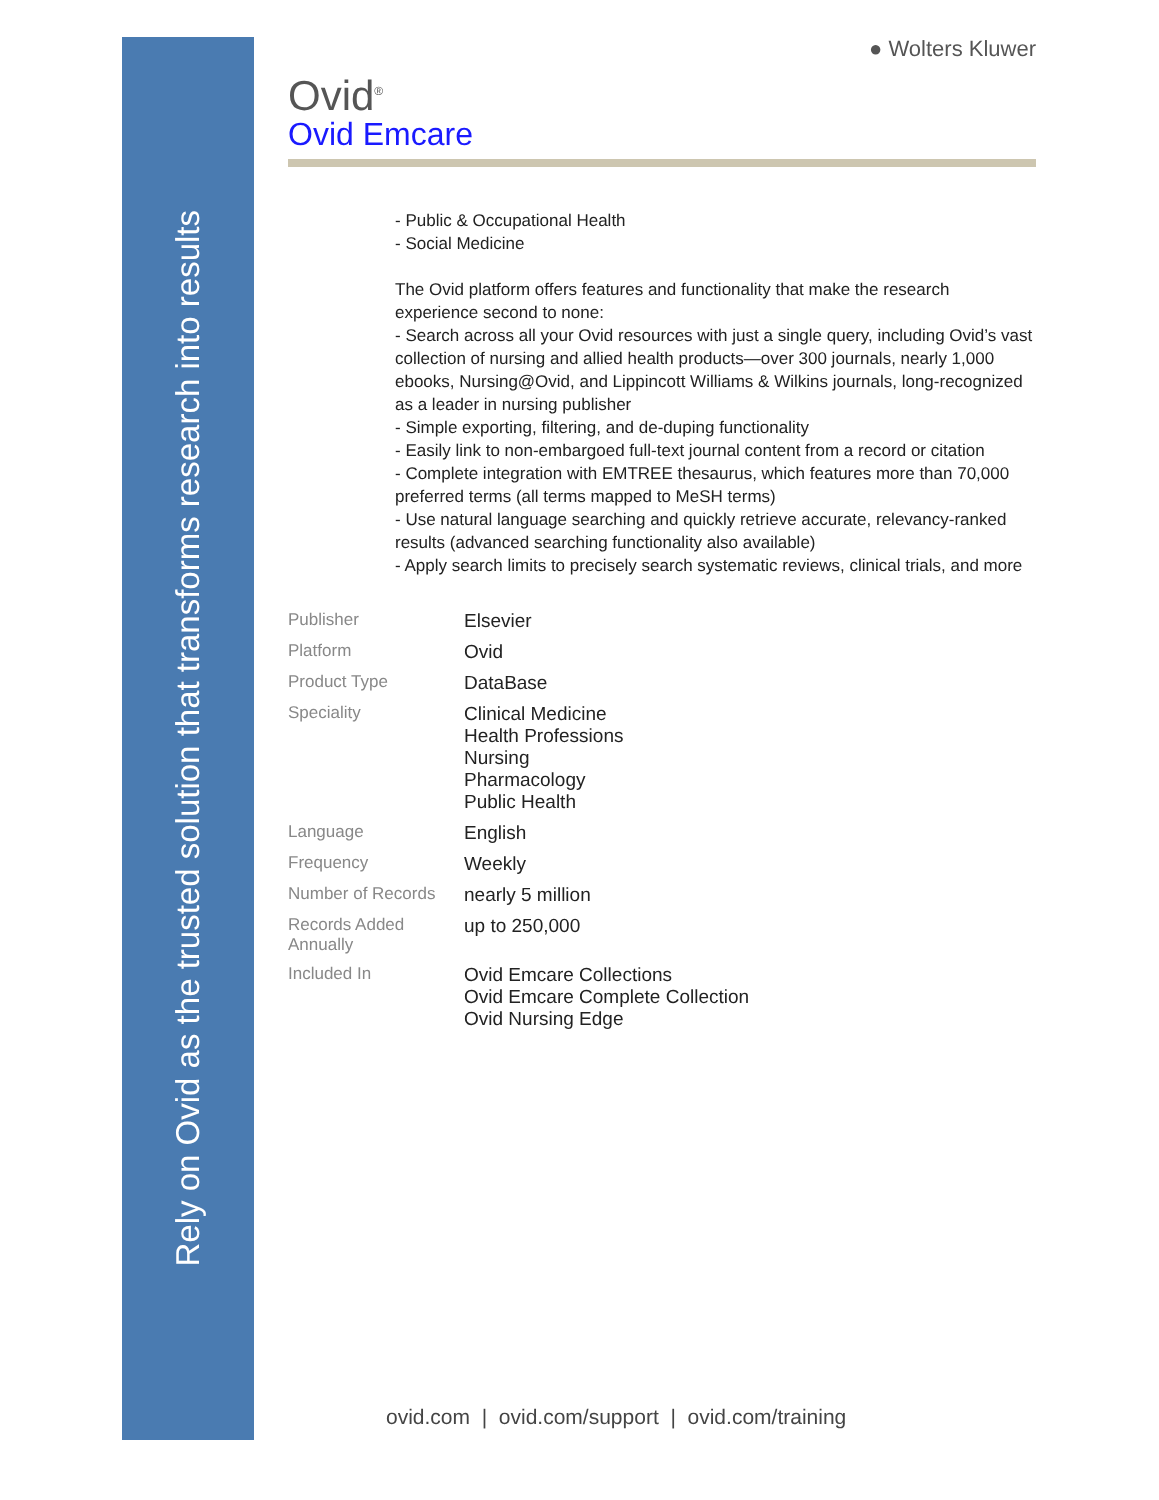Rely on Ovid as the trusted solution that transforms research into results
● Wolters Kluwer
Ovid<sup>®</sup>
Ovid Emcare
- Public & Occupational Health
- Social Medicine
The Ovid platform offers features and functionality that make the research experience second to none:
- Search across all your Ovid resources with just a single query, including Ovid’s vast collection of nursing and allied health products—over 300 journals, nearly 1,000 ebooks, Nursing@Ovid, and Lippincott Williams & Wilkins journals, long-recognized as a leader in nursing publisher
- Simple exporting, filtering, and de-duping functionality
- Easily link to non-embargoed full-text journal content from a record or citation
- Complete integration with EMTREE thesaurus, which features more than 70,000 preferred terms (all terms mapped to MeSH terms)
- Use natural language searching and quickly retrieve accurate, relevancy-ranked results (advanced searching functionality also available)
- Apply search limits to precisely search systematic reviews, clinical trials, and more
| Publisher | Elsevier |
| Platform | Ovid |
| Product Type | DataBase |
| Speciality | Clinical Medicine Health Professions Nursing Pharmacology Public Health |
| Language | English |
| Frequency | Weekly |
| Number of Records | nearly 5 million |
| Records Added Annually | up to 250,000 |
| Included In | Ovid Emcare Collections Ovid Emcare Complete Collection Ovid Nursing Edge |
ovid.com | ovid.com/support | ovid.com/training